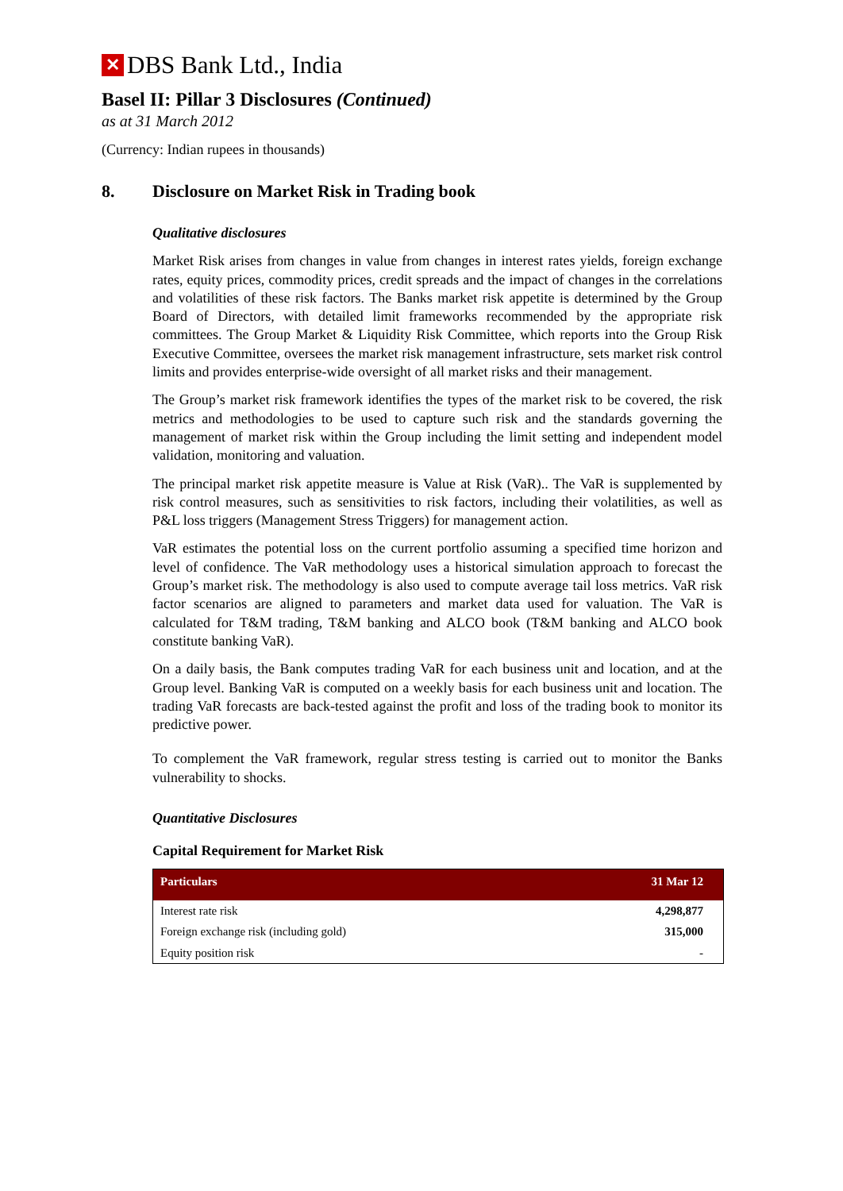✕ DBS Bank Ltd., India
Basel II: Pillar 3 Disclosures (Continued)
as at 31 March 2012
(Currency: Indian rupees in thousands)
8. Disclosure on Market Risk in Trading book
Qualitative disclosures
Market Risk arises from changes in value from changes in interest rates yields, foreign exchange rates, equity prices, commodity prices, credit spreads and the impact of changes in the correlations and volatilities of these risk factors. The Banks market risk appetite is determined by the Group Board of Directors, with detailed limit frameworks recommended by the appropriate risk committees. The Group Market & Liquidity Risk Committee, which reports into the Group Risk Executive Committee, oversees the market risk management infrastructure, sets market risk control limits and provides enterprise-wide oversight of all market risks and their management.
The Group’s market risk framework identifies the types of the market risk to be covered, the risk metrics and methodologies to be used to capture such risk and the standards governing the management of market risk within the Group including the limit setting and independent model validation, monitoring and valuation.
The principal market risk appetite measure is Value at Risk (VaR).. The VaR is supplemented by risk control measures, such as sensitivities to risk factors, including their volatilities, as well as P&L loss triggers (Management Stress Triggers) for management action.
VaR estimates the potential loss on the current portfolio assuming a specified time horizon and level of confidence. The VaR methodology uses a historical simulation approach to forecast the Group’s market risk. The methodology is also used to compute average tail loss metrics. VaR risk factor scenarios are aligned to parameters and market data used for valuation. The VaR is calculated for T&M trading, T&M banking and ALCO book (T&M banking and ALCO book constitute banking VaR).
On a daily basis, the Bank computes trading VaR for each business unit and location, and at the Group level. Banking VaR is computed on a weekly basis for each business unit and location. The trading VaR forecasts are back-tested against the profit and loss of the trading book to monitor its predictive power.
To complement the VaR framework, regular stress testing is carried out to monitor the Banks vulnerability to shocks.
Quantitative Disclosures
Capital Requirement for Market Risk
| Particulars | 31 Mar 12 |
| --- | --- |
| Interest rate risk | 4,298,877 |
| Foreign exchange risk (including gold) | 315,000 |
| Equity position risk | - |